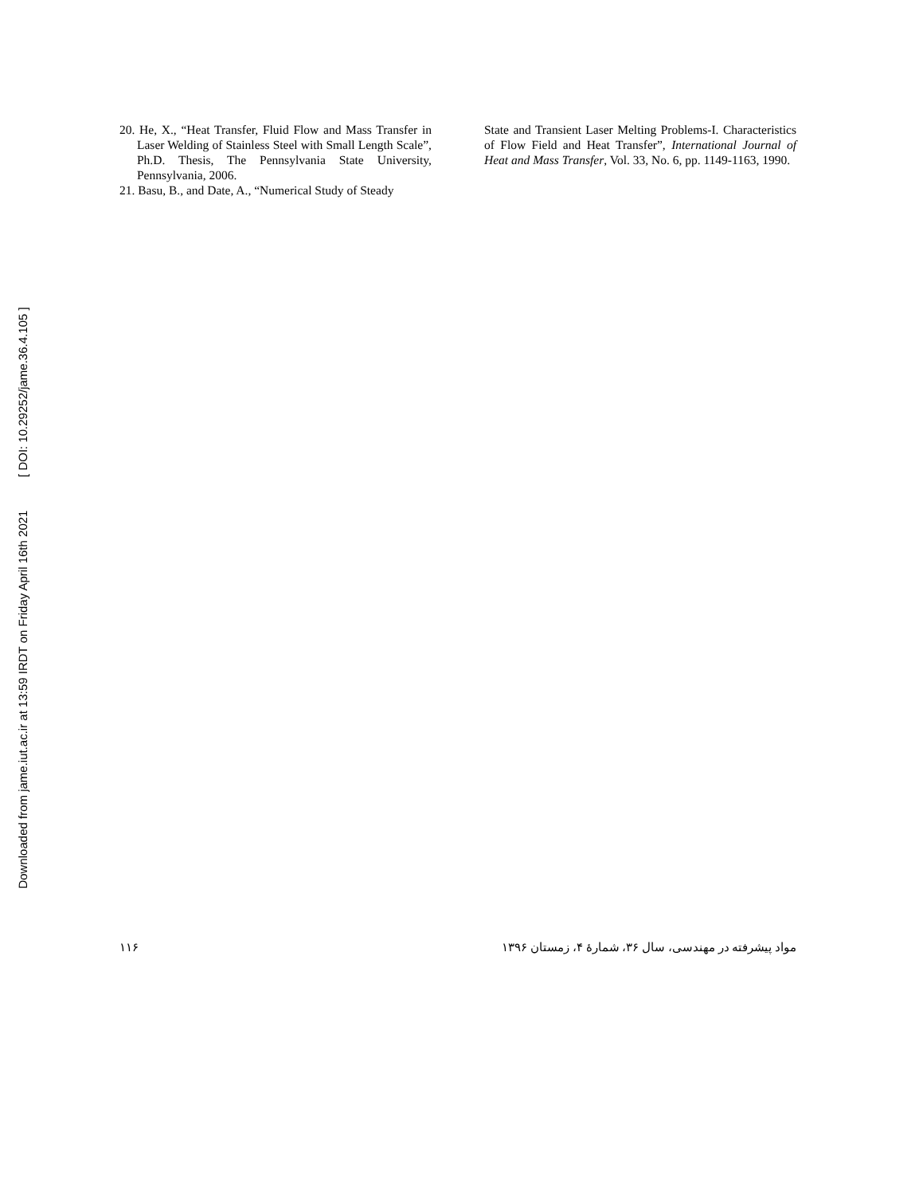Downloaded from jame.iut.ac.ir at 13:59 IRDT on Friday April 16th 2021 [ DOI: 10.29252/jame.36.4.105 ]
20. He, X., “Heat Transfer, Fluid Flow and Mass Transfer in Laser Welding of Stainless Steel with Small Length Scale”, Ph.D. Thesis, The Pennsylvania State University, Pennsylvania, 2006.
21. Basu, B., and Date, A., “Numerical Study of Steady
State and Transient Laser Melting Problems-I. Characteristics of Flow Field and Heat Transfer”, International Journal of Heat and Mass Transfer, Vol. 33, No. 6, pp. 1149-1163, 1990.
۱۱۶ مواد پیشرفته در مهندسی، سال ۳۶، شمارهٔ ۴، زمستان ۱۳۹۶